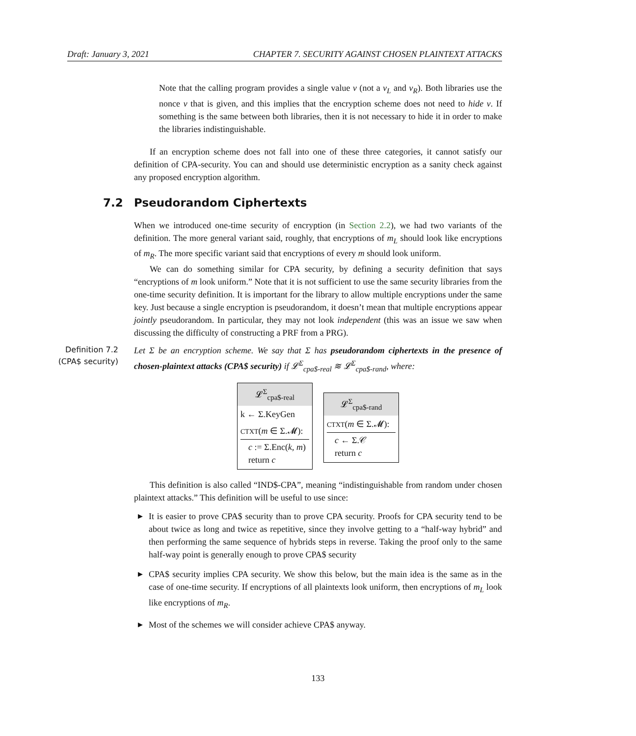Draft: January 3, 2021 CHAPTER 7. SECURITY AGAINST CHOSEN PLAINTEXT ATTACKS
Note that the calling program provides a single value v (not a v<sub>L</sub> and v<sub>R</sub>). Both libraries use the nonce v that is given, and this implies that the encryption scheme does not need to hide v. If something is the same between both libraries, then it is not necessary to hide it in order to make the libraries indistinguishable.
If an encryption scheme does not fall into one of these three categories, it cannot satisfy our definition of CPA-security. You can and should use deterministic encryption as a sanity check against any proposed encryption algorithm.
7.2 Pseudorandom Ciphertexts
When we introduced one-time security of encryption (in Section 2.2), we had two variants of the definition. The more general variant said, roughly, that encryptions of m<sub>L</sub> should look like encryptions of m<sub>R</sub>. The more specific variant said that encryptions of every m should look uniform.
We can do something similar for CPA security, by defining a security definition that says “encryptions of m look uniform.” Note that it is not sufficient to use the same security libraries from the one-time security definition. It is important for the library to allow multiple encryptions under the same key. Just because a single encryption is pseudorandom, it doesn’t mean that multiple encryptions appear jointly pseudorandom. In particular, they may not look independent (this was an issue we saw when discussing the difficulty of constructing a PRF from a PRG).
Definition 7.2
(CPA$ security)
Let Σ be an encryption scheme. We say that Σ has pseudorandom ciphertexts in the presence of chosen-plaintext attacks (CPA$ security) if 𝓛<sup>Σ</sup><sub>cpa$-real</sub> ≋ 𝓛<sup>Σ</sup><sub>cpa$-rand</sub>, where:
𝓛<sup>Σ</sup><sub>cpa$-real</sub>
k ← Σ.KeyGen
CTXT(m ∈ Σ.𝓜):
c := Σ.Enc(k, m)
return c
𝓛<sup>Σ</sup><sub>cpa$-rand</sub>
CTXT(m ∈ Σ.𝓜):
c ← Σ.𝒞
return c
This definition is also called “IND$-CPA”, meaning “indistinguishable from random under chosen plaintext attacks.” This definition will be useful to use since:
▶ It is easier to prove CPA$ security than to prove CPA security. Proofs for CPA security tend to be about twice as long and twice as repetitive, since they involve getting to a “half-way hybrid” and then performing the same sequence of hybrids steps in reverse. Taking the proof only to the same half-way point is generally enough to prove CPA$ security
▶ CPA$ security implies CPA security. We show this below, but the main idea is the same as in the case of one-time security. If encryptions of all plaintexts look uniform, then encryptions of m<sub>L</sub> look like encryptions of m<sub>R</sub>.
▶ Most of the schemes we will consider achieve CPA$ anyway.
133